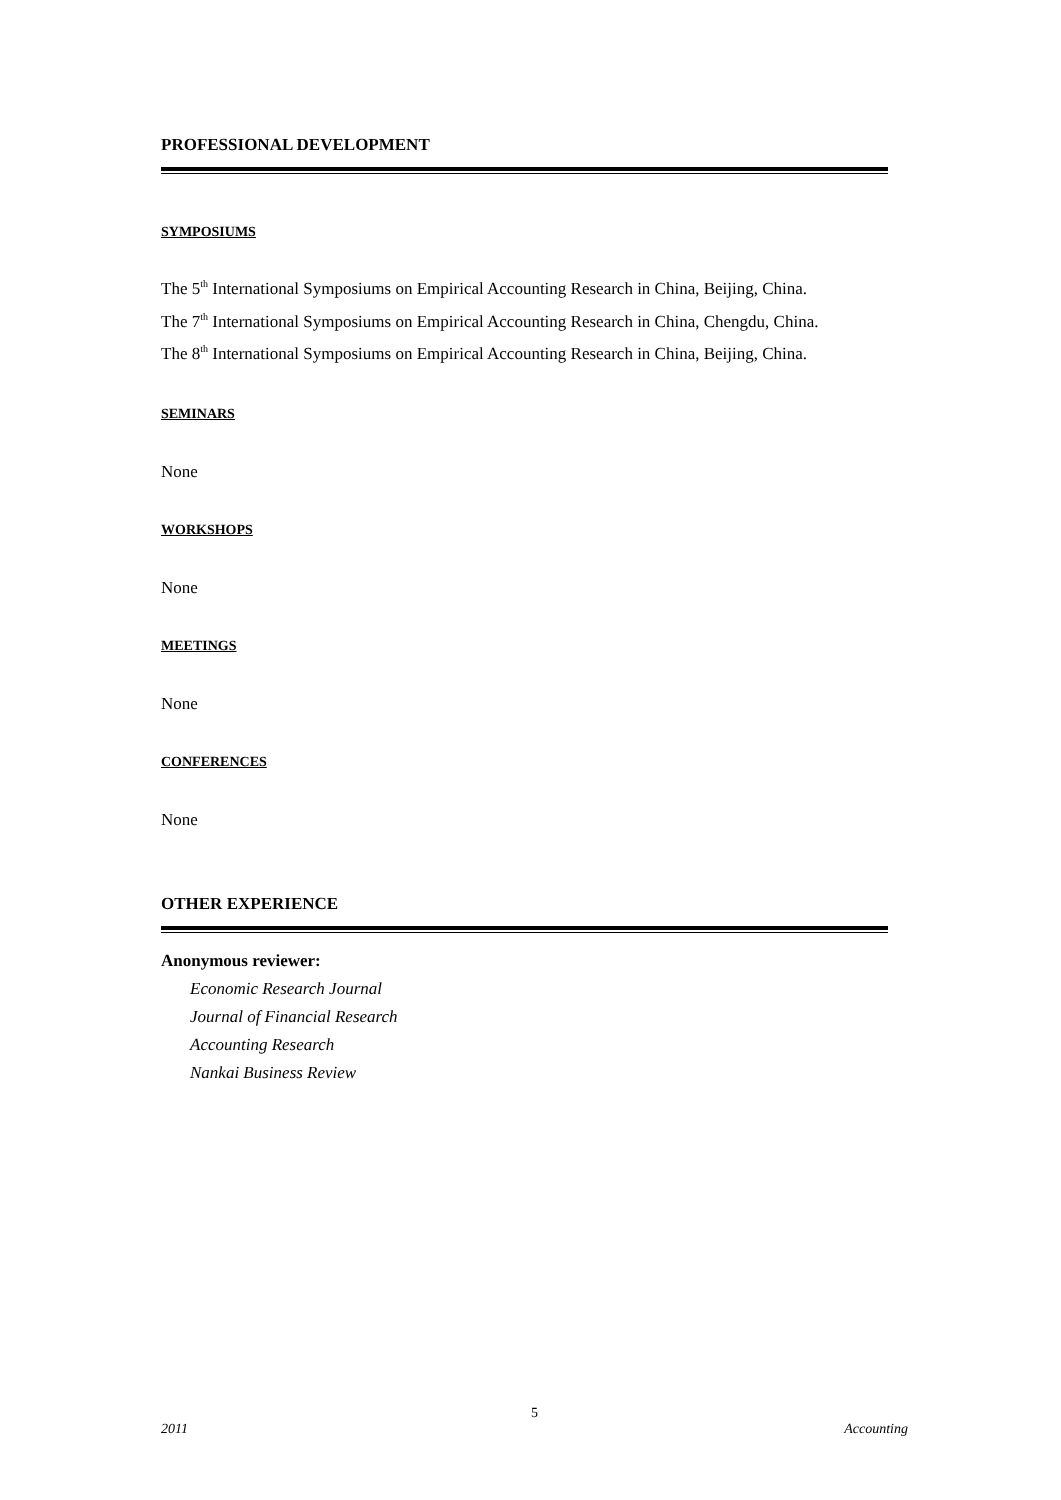PROFESSIONAL DEVELOPMENT
SYMPOSIUMS
The 5<sup>th</sup> International Symposiums on Empirical Accounting Research in China, Beijing, China.
The 7<sup>th</sup> International Symposiums on Empirical Accounting Research in China, Chengdu, China.
The 8<sup>th</sup> International Symposiums on Empirical Accounting Research in China, Beijing, China.
SEMINARS
None
WORKSHOPS
None
MEETINGS
None
CONFERENCES
None
OTHER EXPERIENCE
Anonymous reviewer:
Economic Research Journal
Journal of Financial Research
Accounting Research
Nankai Business Review
5
2011 Accounting